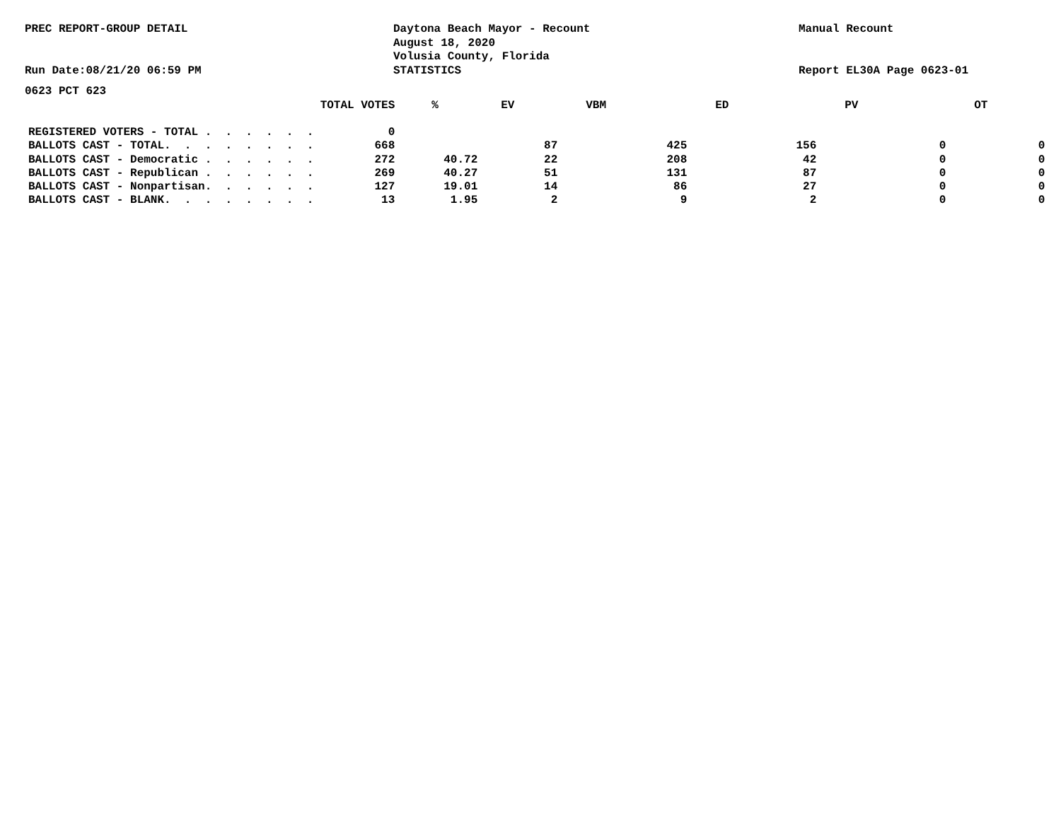PREC REPORT-GROUP DETAIL Run Date:08/21/20 06:59 PM
Daytona Beach Mayor - Recount August 18, 2020 Volusia County, Florida STATISTICS
Manual Recount Report EL30A Page 0623-01
0623 PCT 623
| | TOTAL VOTES | % | EV | VBM | ED | PV | OT |
| --- | --- | --- | --- | --- | --- | --- | --- |
| REGISTERED VOTERS - TOTAL . . . . . . | 0 | | | | | | |
| BALLOTS CAST - TOTAL. . . . . . . . | 668 | | 87 | 425 | 156 | 0 | 0 |
| BALLOTS CAST - Democratic . . . . . . | 272 | 40.72 | 22 | 208 | 42 | 0 | 0 |
| BALLOTS CAST - Republican . . . . . . | 269 | 40.27 | 51 | 131 | 87 | 0 | 0 |
| BALLOTS CAST - Nonpartisan. . . . . . | 127 | 19.01 | 14 | 86 | 27 | 0 | 0 |
| BALLOTS CAST - BLANK. . . . . . . . | 13 | 1.95 | 2 | 9 | 2 | 0 | 0 |